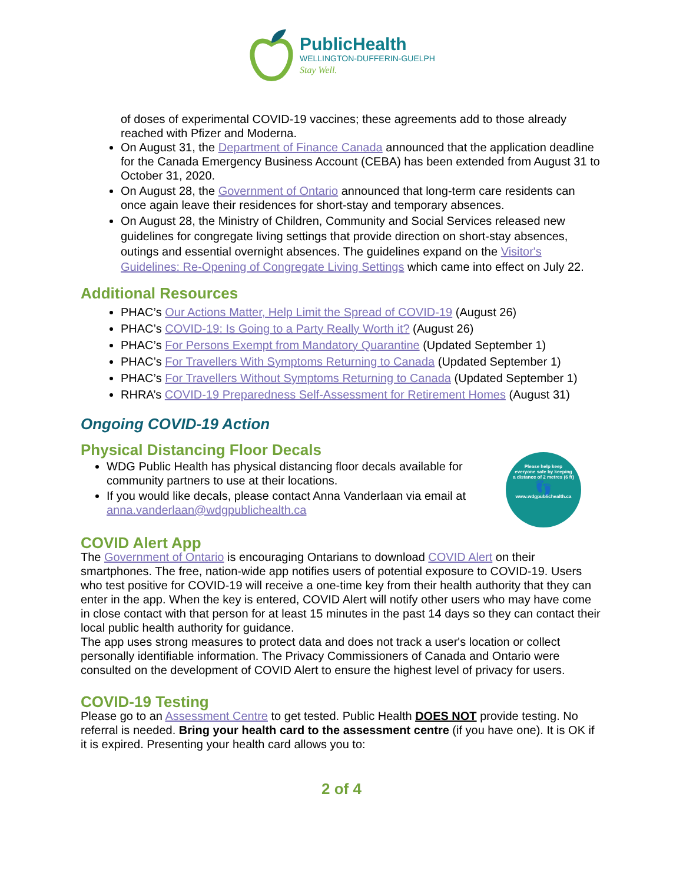PublicHealth
WELLINGTON-DUFFERIN-GUELPH
Stay Well.
of doses of experimental COVID-19 vaccines; these agreements add to those already reached with Pfizer and Moderna.
On August 31, the Department of Finance Canada announced that the application deadline for the Canada Emergency Business Account (CEBA) has been extended from August 31 to October 31, 2020.
On August 28, the Government of Ontario announced that long-term care residents can once again leave their residences for short-stay and temporary absences.
On August 28, the Ministry of Children, Community and Social Services released new guidelines for congregate living settings that provide direction on short-stay absences, outings and essential overnight absences. The guidelines expand on the Visitor's Guidelines: Re-Opening of Congregate Living Settings which came into effect on July 22.
Additional Resources
PHAC’s Our Actions Matter, Help Limit the Spread of COVID-19 (August 26)
PHAC’s COVID-19: Is Going to a Party Really Worth it? (August 26)
PHAC’s For Persons Exempt from Mandatory Quarantine (Updated September 1)
PHAC’s For Travellers With Symptoms Returning to Canada (Updated September 1)
PHAC’s For Travellers Without Symptoms Returning to Canada (Updated September 1)
RHRA’s COVID-19 Preparedness Self-Assessment for Retirement Homes (August 31)
Ongoing COVID-19 Action
Physical Distancing Floor Decals
WDG Public Health has physical distancing floor decals available for community partners to use at their locations.
If you would like decals, please contact Anna Vanderlaan via email at anna.vanderlaan@wdgpublichealth.ca
Please help keep
everyone safe by keeping
a distance of 2 metres (6 ft)
👣
www.wdgpublichealth.ca
COVID Alert App
The Government of Ontario is encouraging Ontarians to download COVID Alert on their smartphones. The free, nation-wide app notifies users of potential exposure to COVID-19. Users who test positive for COVID-19 will receive a one-time key from their health authority that they can enter in the app. When the key is entered, COVID Alert will notify other users who may have come in close contact with that person for at least 15 minutes in the past 14 days so they can contact their local public health authority for guidance.
The app uses strong measures to protect data and does not track a user's location or collect personally identifiable information. The Privacy Commissioners of Canada and Ontario were consulted on the development of COVID Alert to ensure the highest level of privacy for users.
COVID-19 Testing
Please go to an Assessment Centre to get tested. Public Health DOES NOT provide testing. No referral is needed. Bring your health card to the assessment centre (if you have one). It is OK if it is expired. Presenting your health card allows you to:
2 of 4